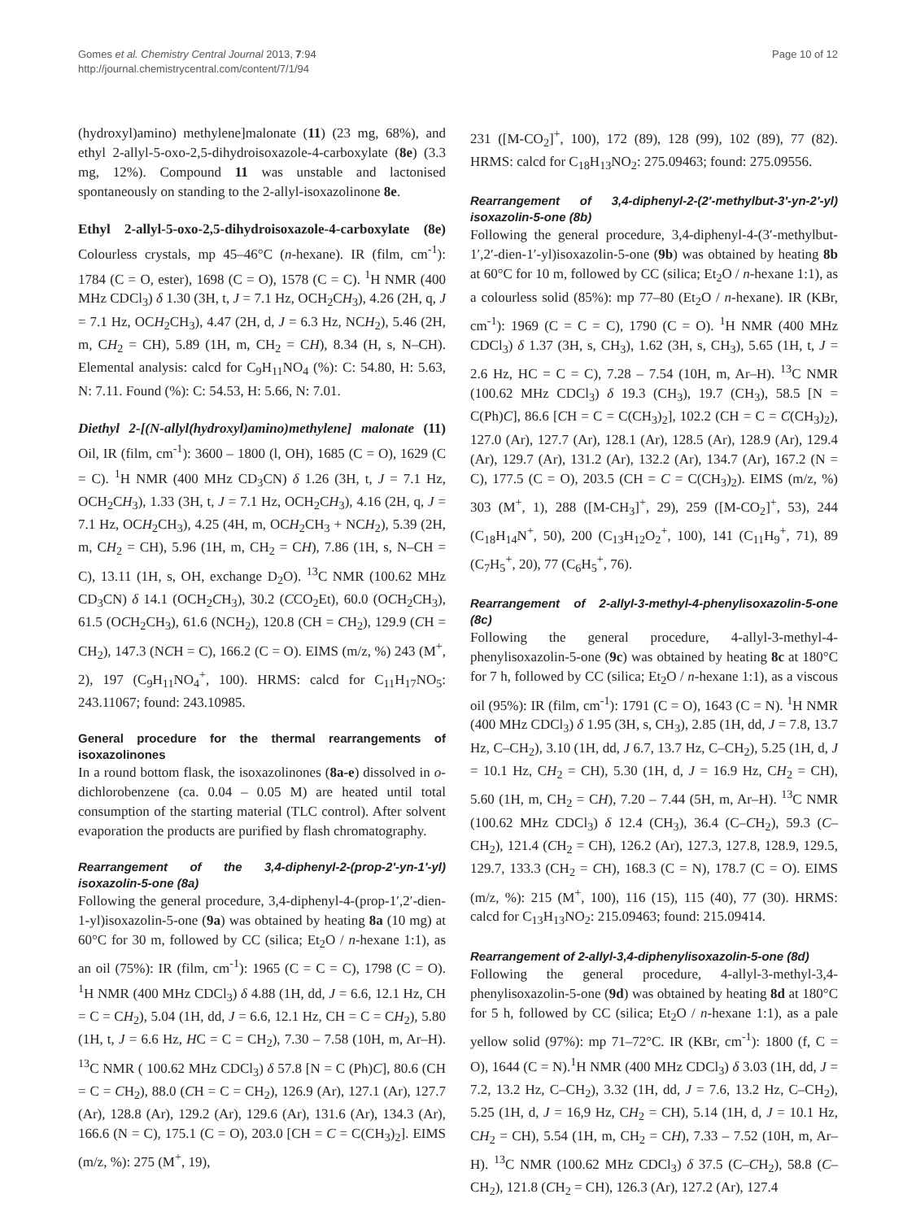Gomes et al. Chemistry Central Journal 2013, 7:94
http://journal.chemistrycentral.com/content/7/1/94
Page 10 of 12
(hydroxyl)amino) methylene]malonate (11) (23 mg, 68%), and ethyl 2-allyl-5-oxo-2,5-dihydroisoxazole-4-carboxylate (8e) (3.3 mg, 12%). Compound 11 was unstable and lactonised spontaneously on standing to the 2-allyl-isoxazolinone 8e.
Ethyl 2-allyl-5-oxo-2,5-dihydroisoxazole-4-carboxylate (8e) Colourless crystals, mp 45–46°C (n-hexane). IR (film, cm<sup>-1</sup>): 1784 (C = O, ester), 1698 (C = O), 1578 (C = C). <sup>1</sup>H NMR (400 MHz CDCl<sub>3</sub>) δ 1.30 (3H, t, J = 7.1 Hz, OCH<sub>2</sub>CH<sub>3</sub>), 4.26 (2H, q, J = 7.1 Hz, OCH<sub>2</sub>CH<sub>3</sub>), 4.47 (2H, d, J = 6.3 Hz, NCH<sub>2</sub>), 5.46 (2H, m, CH<sub>2</sub> = CH), 5.89 (1H, m, CH<sub>2</sub> = CH), 8.34 (H, s, N–CH). Elemental analysis: calcd for C<sub>9</sub>H<sub>11</sub>NO<sub>4</sub> (%): C: 54.80, H: 5.63, N: 7.11. Found (%): C: 54.53, H: 5.66, N: 7.01.
Diethyl 2-[(N-allyl(hydroxyl)amino)methylene] malonate (11) Oil, IR (film, cm<sup>-1</sup>): 3600 – 1800 (l, OH), 1685 (C = O), 1629 (C = C). <sup>1</sup>H NMR (400 MHz CD<sub>3</sub>CN) δ 1.26 (3H, t, J = 7.1 Hz, OCH<sub>2</sub>CH<sub>3</sub>), 1.33 (3H, t, J = 7.1 Hz, OCH<sub>2</sub>CH<sub>3</sub>), 4.16 (2H, q, J = 7.1 Hz, OCH<sub>2</sub>CH<sub>3</sub>), 4.25 (4H, m, OCH<sub>2</sub>CH<sub>3</sub> + NCH<sub>2</sub>), 5.39 (2H, m, CH<sub>2</sub> = CH), 5.96 (1H, m, CH<sub>2</sub> = CH), 7.86 (1H, s, N–CH = C), 13.11 (1H, s, OH, exchange D<sub>2</sub>O). <sup>13</sup>C NMR (100.62 MHz CD<sub>3</sub>CN) δ 14.1 (OCH<sub>2</sub>CH<sub>3</sub>), 30.2 (CCO<sub>2</sub>Et), 60.0 (OCH<sub>2</sub>CH<sub>3</sub>), 61.5 (OCH<sub>2</sub>CH<sub>3</sub>), 61.6 (NCH<sub>2</sub>), 120.8 (CH = CH<sub>2</sub>), 129.9 (CH = CH<sub>2</sub>), 147.3 (NCH = C), 166.2 (C = O). EIMS (m/z, %) 243 (M<sup>+</sup>, 2), 197 (C<sub>9</sub>H<sub>11</sub>NO<sub>4</sub><sup>+</sup>, 100). HRMS: calcd for C<sub>11</sub>H<sub>17</sub>NO<sub>5</sub>: 243.11067; found: 243.10985.
General procedure for the thermal rearrangements of isoxazolinones
In a round bottom flask, the isoxazolinones (8a-e) dissolved in o-dichlorobenzene (ca. 0.04 – 0.05 M) are heated until total consumption of the starting material (TLC control). After solvent evaporation the products are purified by flash chromatography.
Rearrangement of the 3,4-diphenyl-2-(prop-2′-yn-1′-yl) isoxazolin-5-one (8a)
Following the general procedure, 3,4-diphenyl-4-(prop-1′,2′-dien-1-yl)isoxazolin-5-one (9a) was obtained by heating 8a (10 mg) at 60°C for 30 m, followed by CC (silica; Et<sub>2</sub>O / n-hexane 1:1), as an oil (75%): IR (film, cm<sup>-1</sup>): 1965 (C = C = C), 1798 (C = O). <sup>1</sup>H NMR (400 MHz CDCl<sub>3</sub>) δ 4.88 (1H, dd, J = 6.6, 12.1 Hz, CH = C = CH<sub>2</sub>), 5.04 (1H, dd, J = 6.6, 12.1 Hz, CH = C = CH<sub>2</sub>), 5.80 (1H, t, J = 6.6 Hz, HC = C = CH<sub>2</sub>), 7.30 – 7.58 (10H, m, Ar–H). <sup>13</sup>C NMR ( 100.62 MHz CDCl<sub>3</sub>) δ 57.8 [N = C (Ph)C], 80.6 (CH = C = CH<sub>2</sub>), 88.0 (CH = C = CH<sub>2</sub>), 126.9 (Ar), 127.1 (Ar), 127.7 (Ar), 128.8 (Ar), 129.2 (Ar), 129.6 (Ar), 131.6 (Ar), 134.3 (Ar), 166.6 (N = C), 175.1 (C = O), 203.0 [CH = C = C(CH<sub>3</sub>)<sub>2</sub>]. EIMS (m/z, %): 275 (M<sup>+</sup>, 19),
231 ([M-CO<sub>2</sub>]<sup>+</sup>, 100), 172 (89), 128 (99), 102 (89), 77 (82). HRMS: calcd for C<sub>18</sub>H<sub>13</sub>NO<sub>2</sub>: 275.09463; found: 275.09556.
Rearrangement of 3,4-diphenyl-2-(2′-methylbut-3′-yn-2′-yl) isoxazolin-5-one (8b)
Following the general procedure, 3,4-diphenyl-4-(3′-methylbut-1′,2′-dien-1′-yl)isoxazolin-5-one (9b) was obtained by heating 8b at 60°C for 10 m, followed by CC (silica; Et<sub>2</sub>O / n-hexane 1:1), as a colourless solid (85%): mp 77–80 (Et<sub>2</sub>O / n-hexane). IR (KBr, cm<sup>-1</sup>): 1969 (C = C = C), 1790 (C = O). <sup>1</sup>H NMR (400 MHz CDCl<sub>3</sub>) δ 1.37 (3H, s, CH<sub>3</sub>), 1.62 (3H, s, CH<sub>3</sub>), 5.65 (1H, t, J = 2.6 Hz, HC = C = C), 7.28 – 7.54 (10H, m, Ar–H). <sup>13</sup>C NMR (100.62 MHz CDCl<sub>3</sub>) δ 19.3 (CH<sub>3</sub>), 19.7 (CH<sub>3</sub>), 58.5 [N = C(Ph)C], 86.6 [CH = C = C(CH<sub>3</sub>)<sub>2</sub>], 102.2 (CH = C = C(CH<sub>3</sub>)<sub>2</sub>), 127.0 (Ar), 127.7 (Ar), 128.1 (Ar), 128.5 (Ar), 128.9 (Ar), 129.4 (Ar), 129.7 (Ar), 131.2 (Ar), 132.2 (Ar), 134.7 (Ar), 167.2 (N = C), 177.5 (C = O), 203.5 (CH = C = C(CH<sub>3</sub>)<sub>2</sub>). EIMS (m/z, %) 303 (M<sup>+</sup>, 1), 288 ([M-CH<sub>3</sub>]<sup>+</sup>, 29), 259 ([M-CO<sub>2</sub>]<sup>+</sup>, 53), 244 (C<sub>18</sub>H<sub>14</sub>N<sup>+</sup>, 50), 200 (C<sub>13</sub>H<sub>12</sub>O<sub>2</sub><sup>+</sup>, 100), 141 (C<sub>11</sub>H<sub>9</sub><sup>+</sup>, 71), 89 (C<sub>7</sub>H<sub>5</sub><sup>+</sup>, 20), 77 (C<sub>6</sub>H<sub>5</sub><sup>+</sup>, 76).
Rearrangement of 2-allyl-3-methyl-4-phenylisoxazolin-5-one (8c)
Following the general procedure, 4-allyl-3-methyl-4-phenylisoxazolin-5-one (9c) was obtained by heating 8c at 180°C for 7 h, followed by CC (silica; Et<sub>2</sub>O / n-hexane 1:1), as a viscous oil (95%): IR (film, cm<sup>-1</sup>): 1791 (C = O), 1643 (C = N). <sup>1</sup>H NMR (400 MHz CDCl<sub>3</sub>) δ 1.95 (3H, s, CH<sub>3</sub>), 2.85 (1H, dd, J = 7.8, 13.7 Hz, C–CH<sub>2</sub>), 3.10 (1H, dd, J 6.7, 13.7 Hz, C–CH<sub>2</sub>), 5.25 (1H, d, J = 10.1 Hz, CH<sub>2</sub> = CH), 5.30 (1H, d, J = 16.9 Hz, CH<sub>2</sub> = CH), 5.60 (1H, m, CH<sub>2</sub> = CH), 7.20 – 7.44 (5H, m, Ar–H). <sup>13</sup>C NMR (100.62 MHz CDCl<sub>3</sub>) δ 12.4 (CH<sub>3</sub>), 36.4 (C–CH<sub>2</sub>), 59.3 (C–CH<sub>2</sub>), 121.4 (CH<sub>2</sub> = CH), 126.2 (Ar), 127.3, 127.8, 128.9, 129.5, 129.7, 133.3 (CH<sub>2</sub> = CH), 168.3 (C = N), 178.7 (C = O). EIMS (m/z, %): 215 (M<sup>+</sup>, 100), 116 (15), 115 (40), 77 (30). HRMS: calcd for C<sub>13</sub>H<sub>13</sub>NO<sub>2</sub>: 215.09463; found: 215.09414.
Rearrangement of 2-allyl-3,4-diphenylisoxazolin-5-one (8d)
Following the general procedure, 4-allyl-3-methyl-3,4-phenylisoxazolin-5-one (9d) was obtained by heating 8d at 180°C for 5 h, followed by CC (silica; Et<sub>2</sub>O / n-hexane 1:1), as a pale yellow solid (97%): mp 71–72°C. IR (KBr, cm<sup>-1</sup>): 1800 (f, C = O), 1644 (C = N).<sup>1</sup>H NMR (400 MHz CDCl<sub>3</sub>) δ 3.03 (1H, dd, J = 7.2, 13.2 Hz, C–CH<sub>2</sub>), 3.32 (1H, dd, J = 7.6, 13.2 Hz, C–CH<sub>2</sub>), 5.25 (1H, d, J = 16,9 Hz, CH<sub>2</sub> = CH), 5.14 (1H, d, J = 10.1 Hz, CH<sub>2</sub> = CH), 5.54 (1H, m, CH<sub>2</sub> = CH), 7.33 – 7.52 (10H, m, Ar–H). <sup>13</sup>C NMR (100.62 MHz CDCl<sub>3</sub>) δ 37.5 (C–CH<sub>2</sub>), 58.8 (C–CH<sub>2</sub>), 121.8 (CH<sub>2</sub> = CH), 126.3 (Ar), 127.2 (Ar), 127.4